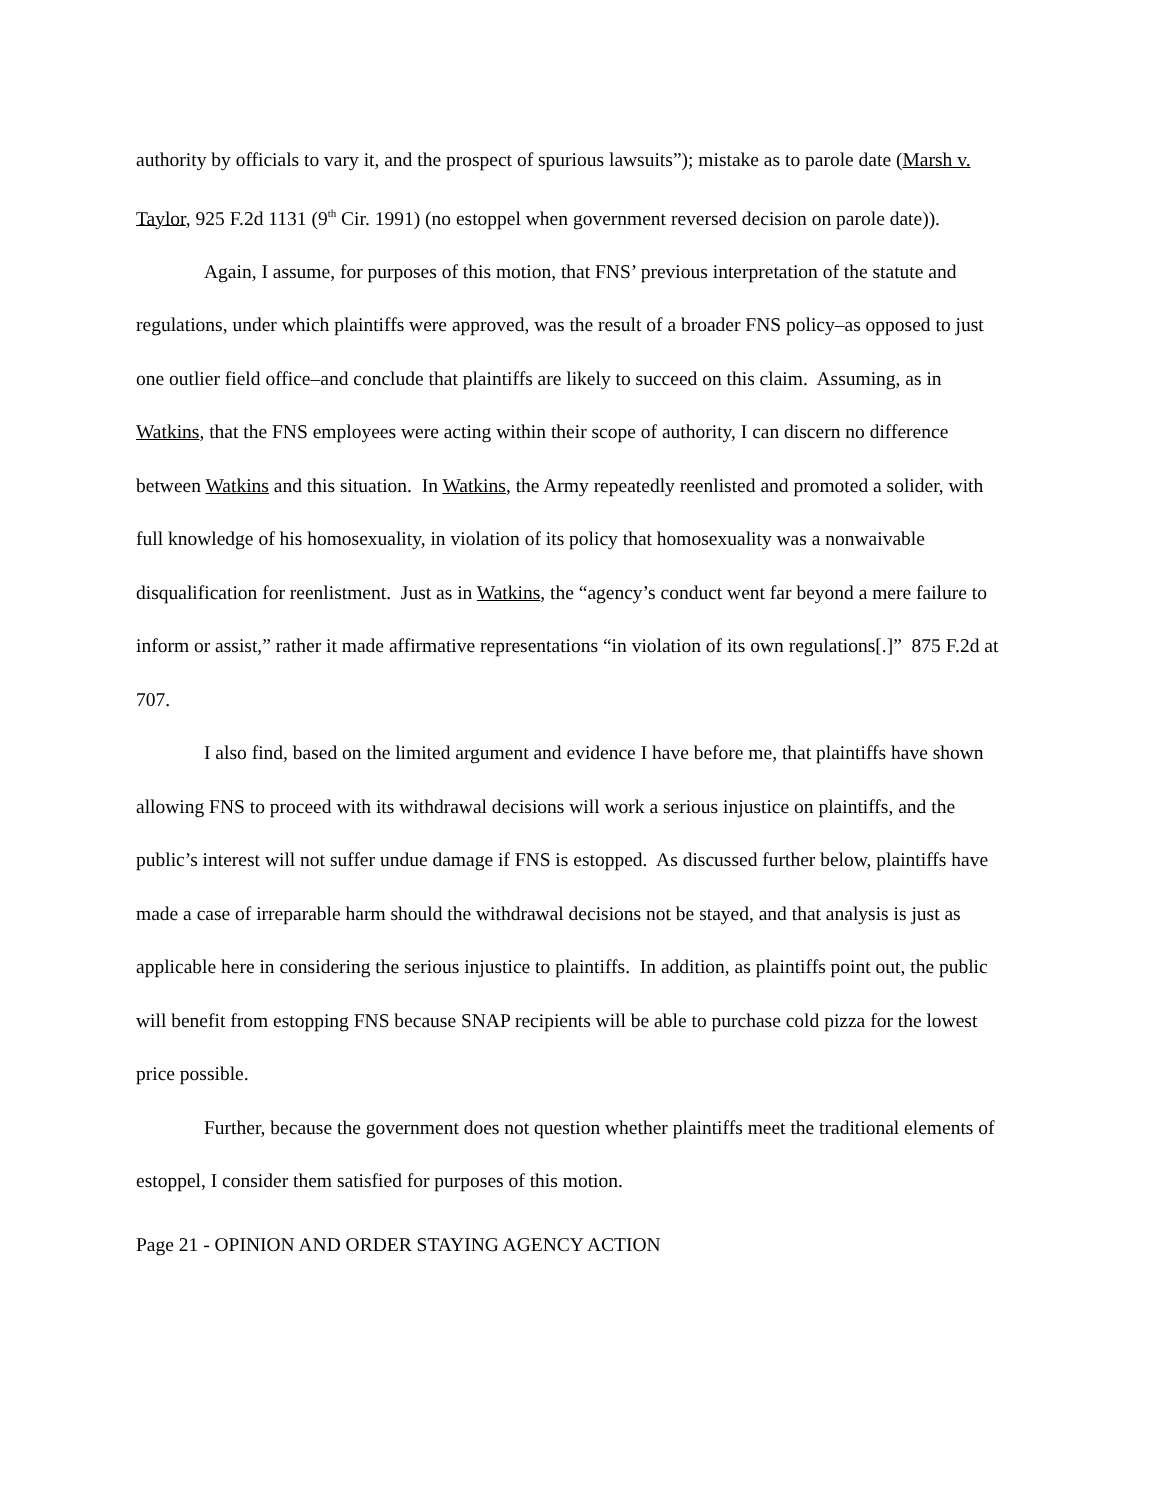authority by officials to vary it, and the prospect of spurious lawsuits”); mistake as to parole date (Marsh v. Taylor, 925 F.2d 1131 (9<sup>th</sup> Cir. 1991) (no estoppel when government reversed decision on parole date)).
Again, I assume, for purposes of this motion, that FNS’ previous interpretation of the statute and regulations, under which plaintiffs were approved, was the result of a broader FNS policy–as opposed to just one outlier field office–and conclude that plaintiffs are likely to succeed on this claim. Assuming, as in Watkins, that the FNS employees were acting within their scope of authority, I can discern no difference between Watkins and this situation. In Watkins, the Army repeatedly reenlisted and promoted a solider, with full knowledge of his homosexuality, in violation of its policy that homosexuality was a nonwaivable disqualification for reenlistment. Just as in Watkins, the “agency’s conduct went far beyond a mere failure to inform or assist,” rather it made affirmative representations “in violation of its own regulations[.]” 875 F.2d at 707.
I also find, based on the limited argument and evidence I have before me, that plaintiffs have shown allowing FNS to proceed with its withdrawal decisions will work a serious injustice on plaintiffs, and the public’s interest will not suffer undue damage if FNS is estopped. As discussed further below, plaintiffs have made a case of irreparable harm should the withdrawal decisions not be stayed, and that analysis is just as applicable here in considering the serious injustice to plaintiffs. In addition, as plaintiffs point out, the public will benefit from estopping FNS because SNAP recipients will be able to purchase cold pizza for the lowest price possible.
Further, because the government does not question whether plaintiffs meet the traditional elements of estoppel, I consider them satisfied for purposes of this motion.
Page 21 - OPINION AND ORDER STAYING AGENCY ACTION